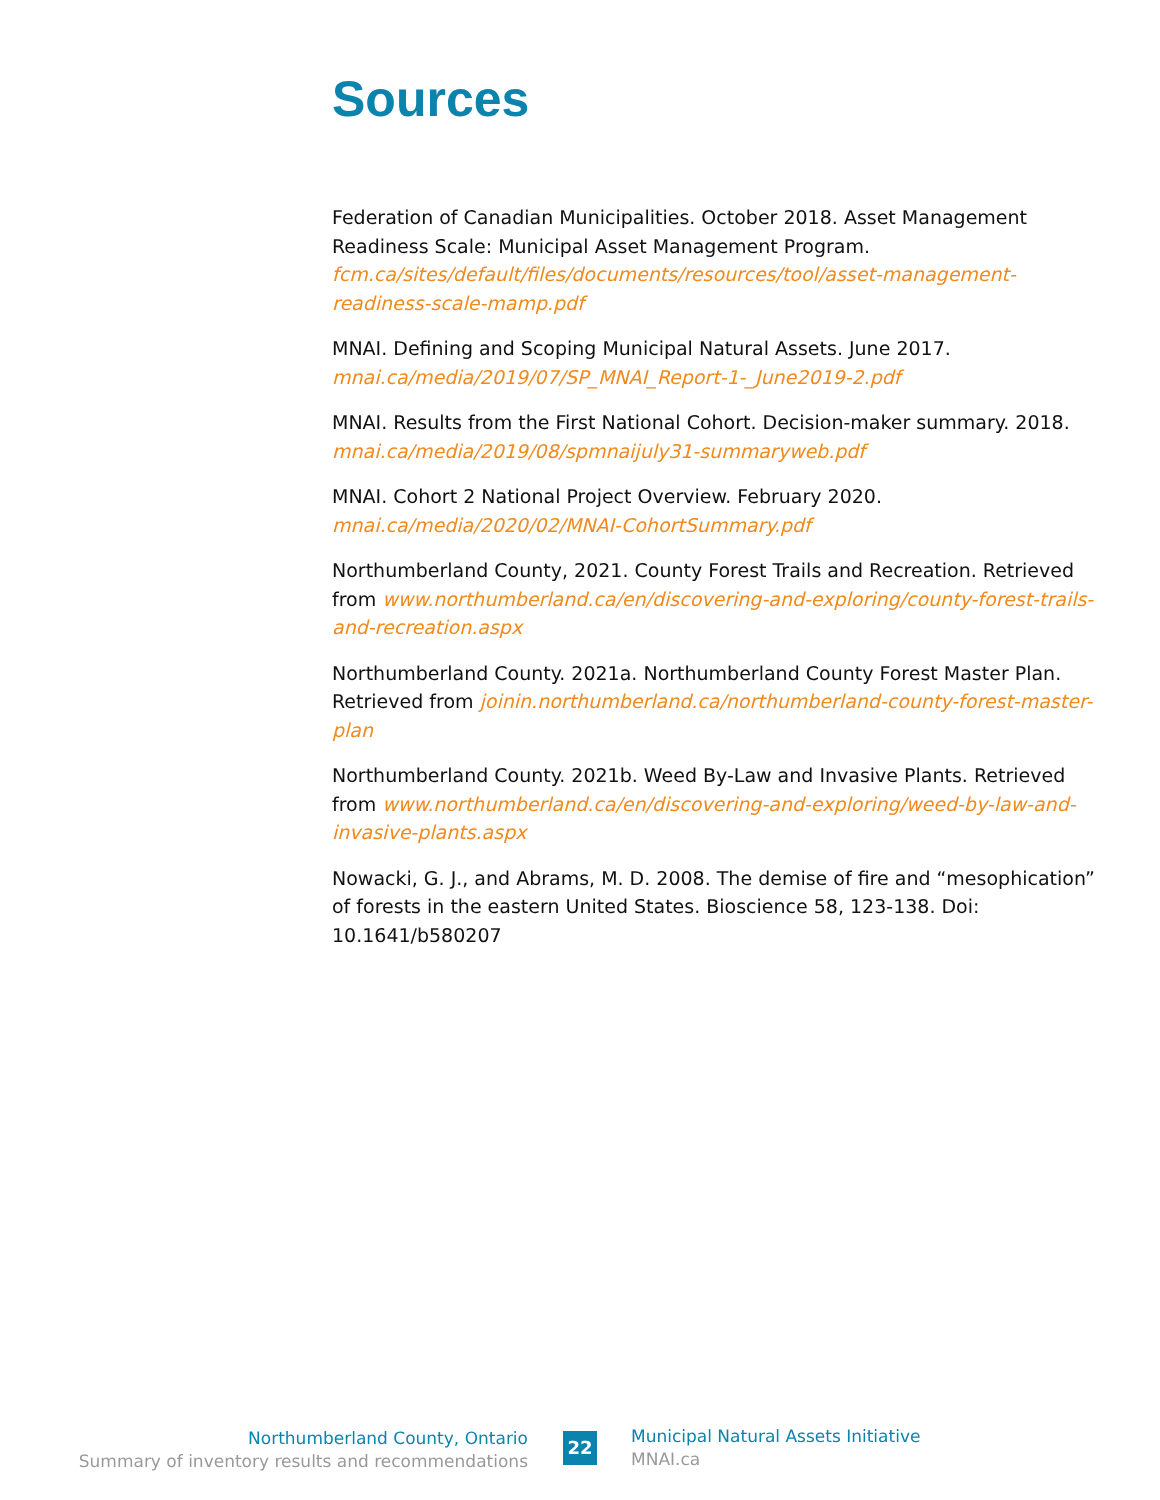Sources
Federation of Canadian Municipalities. October 2018. Asset Management Readiness Scale: Municipal Asset Management Program. fcm.ca/sites/default/files/documents/resources/tool/asset-management-readiness-scale-mamp.pdf
MNAI. Defining and Scoping Municipal Natural Assets. June 2017.
mnai.ca/media/2019/07/SP_MNAI_Report-1-_June2019-2.pdf
MNAI. Results from the First National Cohort. Decision-maker summary. 2018.
mnai.ca/media/2019/08/spmnaijuly31-summaryweb.pdf
MNAI. Cohort 2 National Project Overview. February 2020.
mnai.ca/media/2020/02/MNAI-CohortSummary.pdf
Northumberland County, 2021. County Forest Trails and Recreation. Retrieved from www.northumberland.ca/en/discovering-and-exploring/county-forest-trails-and-recreation.aspx
Northumberland County. 2021a. Northumberland County Forest Master Plan. Retrieved from joinin.northumberland.ca/northumberland-county-forest-master-plan
Northumberland County. 2021b. Weed By-Law and Invasive Plants. Retrieved from www.northumberland.ca/en/discovering-and-exploring/weed-by-law-and-invasive-plants.aspx
Nowacki, G. J., and Abrams, M. D. 2008. The demise of fire and “mesophication” of forests in the eastern United States. Bioscience 58, 123-138. Doi: 10.1641/b580207
Northumberland County, Ontario
Summary of inventory results and recommendations
22
Municipal Natural Assets Initiative
MNAI.ca